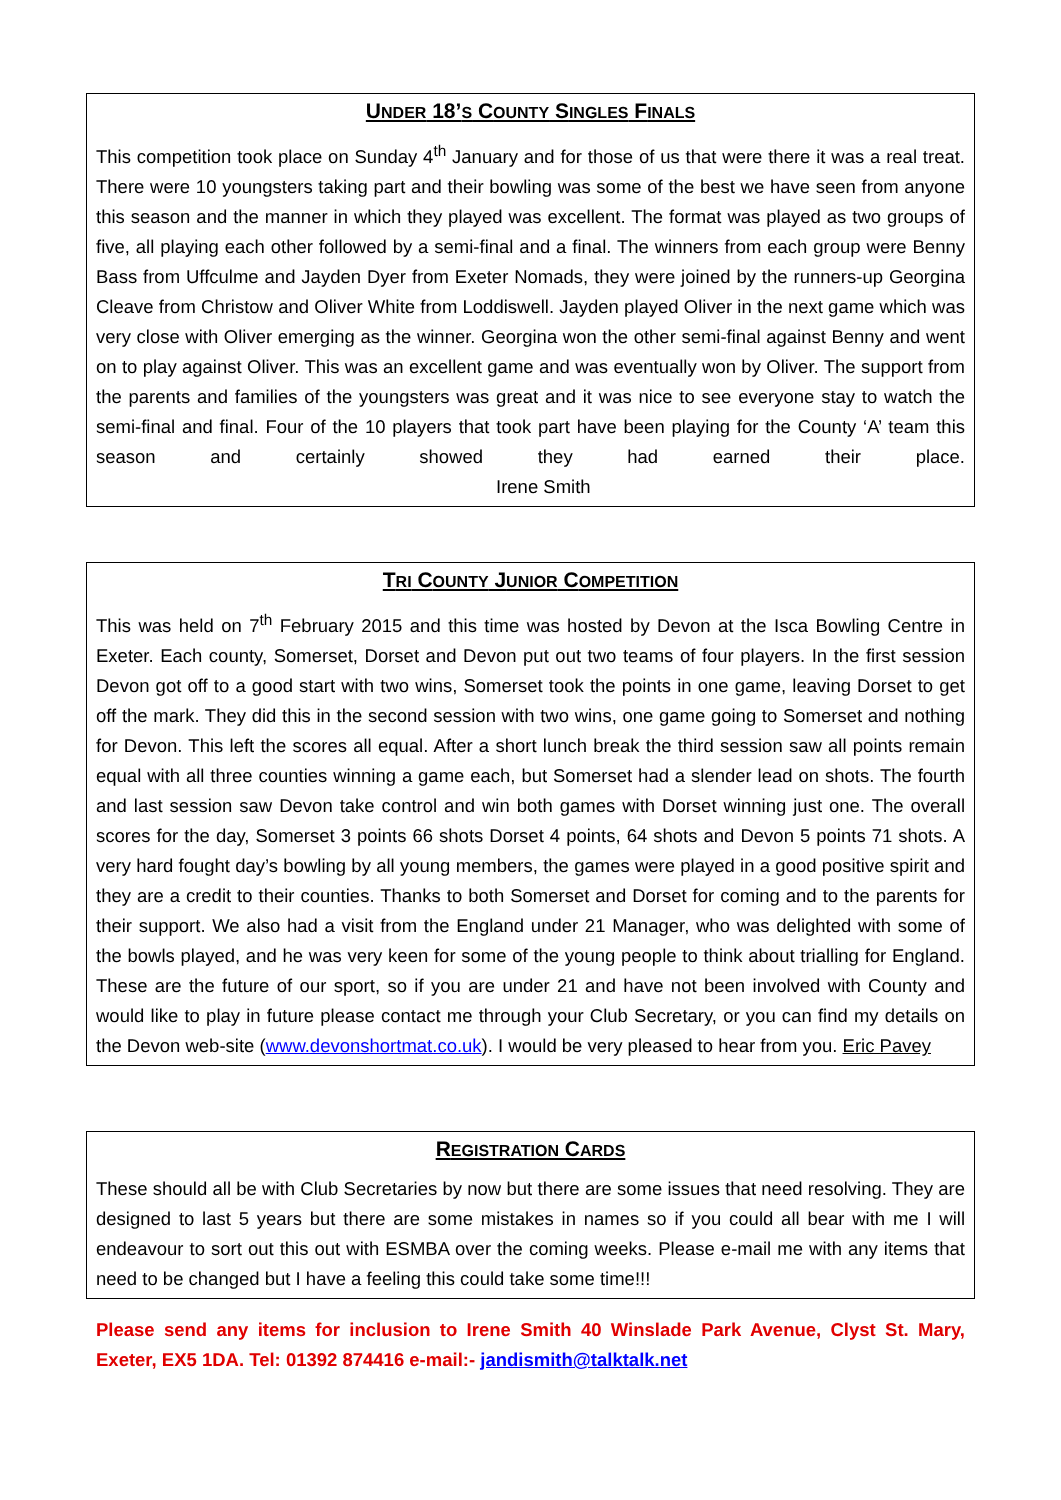UNDER 18’S COUNTY SINGLES FINALS
This competition took place on Sunday 4<sup>th</sup> January and for those of us that were there it was a real treat. There were 10 youngsters taking part and their bowling was some of the best we have seen from anyone this season and the manner in which they played was excellent. The format was played as two groups of five, all playing each other followed by a semi-final and a final. The winners from each group were Benny Bass from Uffculme and Jayden Dyer from Exeter Nomads, they were joined by the runners-up Georgina Cleave from Christow and Oliver White from Loddiswell. Jayden played Oliver in the next game which was very close with Oliver emerging as the winner. Georgina won the other semi-final against Benny and went on to play against Oliver. This was an excellent game and was eventually won by Oliver. The support from the parents and families of the youngsters was great and it was nice to see everyone stay to watch the semi-final and final. Four of the 10 players that took part have been playing for the County ‘A’ team this season and certainly showed they had earned their place. Irene Smith
TRI COUNTY JUNIOR COMPETITION
This was held on 7<sup>th</sup> February 2015 and this time was hosted by Devon at the Isca Bowling Centre in Exeter. Each county, Somerset, Dorset and Devon put out two teams of four players. In the first session Devon got off to a good start with two wins, Somerset took the points in one game, leaving Dorset to get off the mark. They did this in the second session with two wins, one game going to Somerset and nothing for Devon. This left the scores all equal. After a short lunch break the third session saw all points remain equal with all three counties winning a game each, but Somerset had a slender lead on shots. The fourth and last session saw Devon take control and win both games with Dorset winning just one. The overall scores for the day, Somerset 3 points 66 shots Dorset 4 points, 64 shots and Devon 5 points 71 shots. A very hard fought day’s bowling by all young members, the games were played in a good positive spirit and they are a credit to their counties. Thanks to both Somerset and Dorset for coming and to the parents for their support. We also had a visit from the England under 21 Manager, who was delighted with some of the bowls played, and he was very keen for some of the young people to think about trialling for England. These are the future of our sport, so if you are under 21 and have not been involved with County and would like to play in future please contact me through your Club Secretary, or you can find my details on the Devon web-site (www.devonshortmat.co.uk). I would be very pleased to hear from you. Eric Pavey
REGISTRATION CARDS
These should all be with Club Secretaries by now but there are some issues that need resolving. They are designed to last 5 years but there are some mistakes in names so if you could all bear with me I will endeavour to sort out this out with ESMBA over the coming weeks. Please e-mail me with any items that need to be changed but I have a feeling this could take some time!!!
Please send any items for inclusion to Irene Smith 40 Winslade Park Avenue, Clyst St. Mary, Exeter, EX5 1DA. Tel: 01392 874416 e-mail:- jandismith@talktalk.net